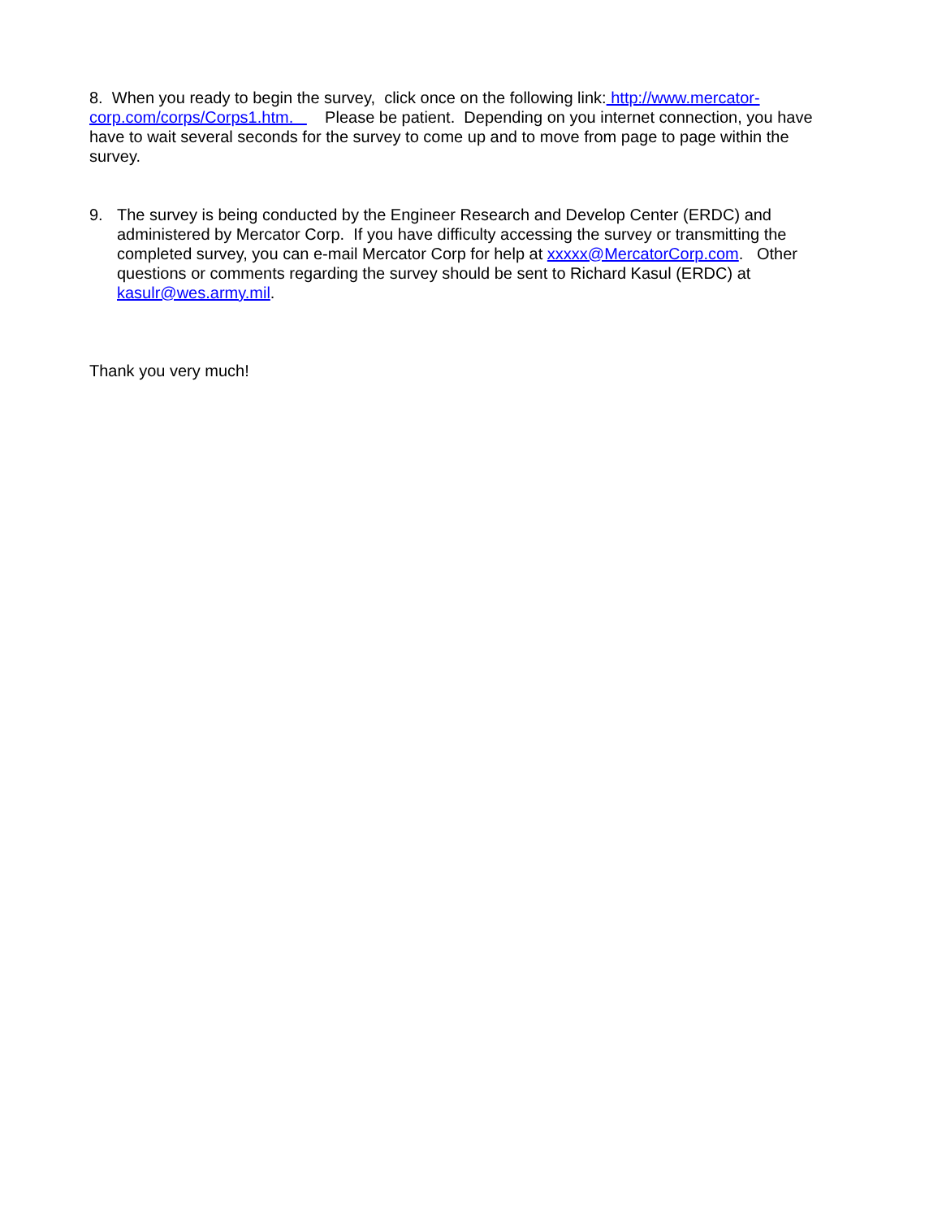8. When you ready to begin the survey, click once on the following link: http://www.mercator-corp.com/corps/Corps1.htm. Please be patient. Depending on you internet connection, you have have to wait several seconds for the survey to come up and to move from page to page within the survey.
9. The survey is being conducted by the Engineer Research and Develop Center (ERDC) and administered by Mercator Corp. If you have difficulty accessing the survey or transmitting the completed survey, you can e-mail Mercator Corp for help at xxxxx@MercatorCorp.com. Other questions or comments regarding the survey should be sent to Richard Kasul (ERDC) at kasulr@wes.army.mil.
Thank you very much!